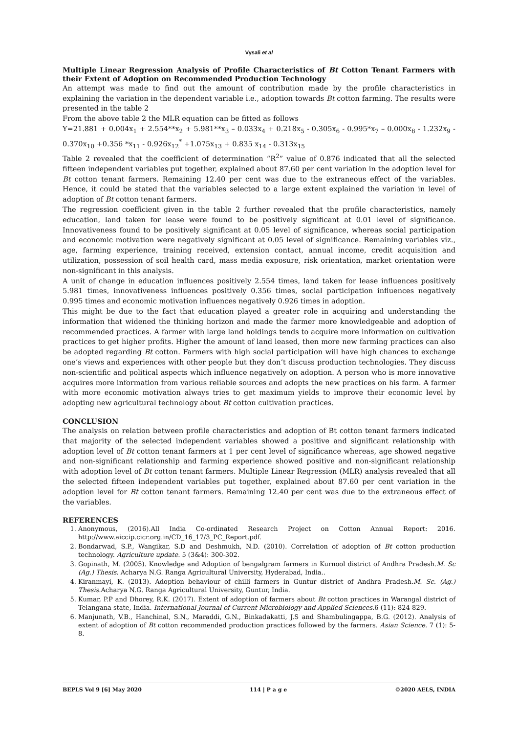Vysali et al
Multiple Linear Regression Analysis of Profile Characteristics of Bt Cotton Tenant Farmers with their Extent of Adoption on Recommended Production Technology
An attempt was made to find out the amount of contribution made by the profile characteristics in explaining the variation in the dependent variable i.e., adoption towards Bt cotton farming. The results were presented in the table 2
From the above table 2 the MLR equation can be fitted as follows
Y=21.881 + 0.004x<sub>1</sub> + 2.554**x<sub>2</sub> + 5.981**x<sub>3</sub> – 0.033x<sub>4</sub> + 0.218x<sub>5</sub> - 0.305x<sub>6</sub> - 0.995*x<sub>7</sub> – 0.000x<sub>8</sub> - 1.232x<sub>9</sub> - 0.370x<sub>10</sub> +0.356 *x<sub>11</sub> - 0.926x<sub>12</sub><sup>*</sup> +1.075x<sub>13</sub> + 0.835 x<sub>14</sub> - 0.313x<sub>15</sub>
Table 2 revealed that the coefficient of determination “R<sup>2</sup>” value of 0.876 indicated that all the selected fifteen independent variables put together, explained about 87.60 per cent variation in the adoption level for Bt cotton tenant farmers. Remaining 12.40 per cent was due to the extraneous effect of the variables. Hence, it could be stated that the variables selected to a large extent explained the variation in level of adoption of Bt cotton tenant farmers.
The regression coefficient given in the table 2 further revealed that the profile characteristics, namely education, land taken for lease were found to be positively significant at 0.01 level of significance. Innovativeness found to be positively significant at 0.05 level of significance, whereas social participation and economic motivation were negatively significant at 0.05 level of significance. Remaining variables viz., age, farming experience, training received, extension contact, annual income, credit acquisition and utilization, possession of soil health card, mass media exposure, risk orientation, market orientation were non-significant in this analysis.
A unit of change in education influences positively 2.554 times, land taken for lease influences positively 5.981 times, innovativeness influences positively 0.356 times, social participation influences negatively 0.995 times and economic motivation influences negatively 0.926 times in adoption.
This might be due to the fact that education played a greater role in acquiring and understanding the information that widened the thinking horizon and made the farmer more knowledgeable and adoption of recommended practices. A farmer with large land holdings tends to acquire more information on cultivation practices to get higher profits. Higher the amount of land leased, then more new farming practices can also be adopted regarding Bt cotton. Farmers with high social participation will have high chances to exchange one’s views and experiences with other people but they don’t discuss production technologies. They discuss non-scientific and political aspects which influence negatively on adoption. A person who is more innovative acquires more information from various reliable sources and adopts the new practices on his farm. A farmer with more economic motivation always tries to get maximum yields to improve their economic level by adopting new agricultural technology about Bt cotton cultivation practices.
CONCLUSION
The analysis on relation between profile characteristics and adoption of Bt cotton tenant farmers indicated that majority of the selected independent variables showed a positive and significant relationship with adoption level of Bt cotton tenant farmers at 1 per cent level of significance whereas, age showed negative and non-significant relationship and farming experience showed positive and non-significant relationship with adoption level of Bt cotton tenant farmers. Multiple Linear Regression (MLR) analysis revealed that all the selected fifteen independent variables put together, explained about 87.60 per cent variation in the adoption level for Bt cotton tenant farmers. Remaining 12.40 per cent was due to the extraneous effect of the variables.
REFERENCES
1. Anonymous, (2016).All India Co-ordinated Research Project on Cotton Annual Report: 2016. http://www.aiccip.cicr.org.in/CD_16_17/3_PC_Report.pdf.
2. Bondarwad, S.P., Wangikar, S.D and Deshmukh, N.D. (2010). Correlation of adoption of Bt cotton production technology. Agriculture update. 5 (3&4): 300-302.
3. Gopinath, M. (2005). Knowledge and Adoption of bengalgram farmers in Kurnool district of Andhra Pradesh.M. Sc (Ag.) Thesis. Acharya N.G. Ranga Agricultural University, Hyderabad, India..
4. Kiranmayi, K. (2013). Adoption behaviour of chilli farmers in Guntur district of Andhra Pradesh.M. Sc. (Ag.) Thesis. Acharya N.G. Ranga Agricultural University, Guntur, India.
5. Kumar, P.P and Dhorey, R.K. (2017). Extent of adoption of farmers about Bt cotton practices in Warangal district of Telangana state, India. International Journal of Current Microbiology and Applied Sciences. 6 (11): 824-829.
6. Manjunath, V.B., Hanchinal, S.N., Maraddi, G.N., Binkadakatti, J.S and Shambulingappa, B.G. (2012). Analysis of extent of adoption of Bt cotton recommended production practices followed by the farmers. Asian Science. 7 (1): 5-8.
BEPLS Vol 9 [6] May 2020 114 | P a g e ©2020 AELS, INDIA